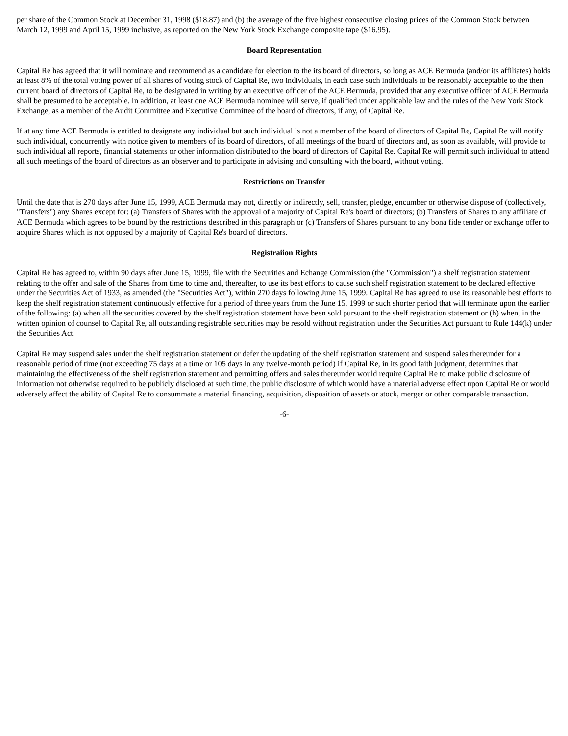per share of the Common Stock at December 31, 1998 ($18.87) and (b) the average of the five highest consecutive closing prices of the Common Stock between March 12, 1999 and April 15, 1999 inclusive, as reported on the New York Stock Exchange composite tape ($16.95).
Board Representation
Capital Re has agreed that it will nominate and recommend as a candidate for election to the its board of directors, so long as ACE Bermuda (and/or its affiliates) holds at least 8% of the total voting power of all shares of voting stock of Capital Re, two individuals, in each case such individuals to be reasonably acceptable to the then current board of directors of Capital Re, to be designated in writing by an executive officer of the ACE Bermuda, provided that any executive officer of ACE Bermuda shall be presumed to be acceptable. In addition, at least one ACE Bermuda nominee will serve, if qualified under applicable law and the rules of the New York Stock Exchange, as a member of the Audit Committee and Executive Committee of the board of directors, if any, of Capital Re.
If at any time ACE Bermuda is entitled to designate any individual but such individual is not a member of the board of directors of Capital Re, Capital Re will notify such individual, concurrently with notice given to members of its board of directors, of all meetings of the board of directors and, as soon as available, will provide to such individual all reports, financial statements or other information distributed to the board of directors of Capital Re. Capital Re will permit such individual to attend all such meetings of the board of directors as an observer and to participate in advising and consulting with the board, without voting.
Restrictions on Transfer
Until the date that is 270 days after June 15, 1999, ACE Bermuda may not, directly or indirectly, sell, transfer, pledge, encumber or otherwise dispose of (collectively, "Transfers") any Shares except for: (a) Transfers of Shares with the approval of a majority of Capital Re's board of directors; (b) Transfers of Shares to any affiliate of ACE Bermuda which agrees to be bound by the restrictions described in this paragraph or (c) Transfers of Shares pursuant to any bona fide tender or exchange offer to acquire Shares which is not opposed by a majority of Capital Re's board of directors.
Registraiion Rights
Capital Re has agreed to, within 90 days after June 15, 1999, file with the Securities and Echange Commission (the "Commission") a shelf registration statement relating to the offer and sale of the Shares from time to time and, thereafter, to use its best efforts to cause such shelf registration statement to be declared effective under the Securities Act of 1933, as amended (the "Securities Act"), within 270 days following June 15, 1999. Capital Re has agreed to use its reasonable best efforts to keep the shelf registration statement continuously effective for a period of three years from the June 15, 1999 or such shorter period that will terminate upon the earlier of the following: (a) when all the securities covered by the shelf registration statement have been sold pursuant to the shelf registration statement or (b) when, in the written opinion of counsel to Capital Re, all outstanding registrable securities may be resold without registration under the Securities Act pursuant to Rule 144(k) under the Securities Act.
Capital Re may suspend sales under the shelf registration statement or defer the updating of the shelf registration statement and suspend sales thereunder for a reasonable period of time (not exceeding 75 days at a time or 105 days in any twelve-month period) if Capital Re, in its good faith judgment, determines that maintaining the effectiveness of the shelf registration statement and permitting offers and sales thereunder would require Capital Re to make public disclosure of information not otherwise required to be publicly disclosed at such time, the public disclosure of which would have a material adverse effect upon Capital Re or would adversely affect the ability of Capital Re to consummate a material financing, acquisition, disposition of assets or stock, merger or other comparable transaction.
-6-